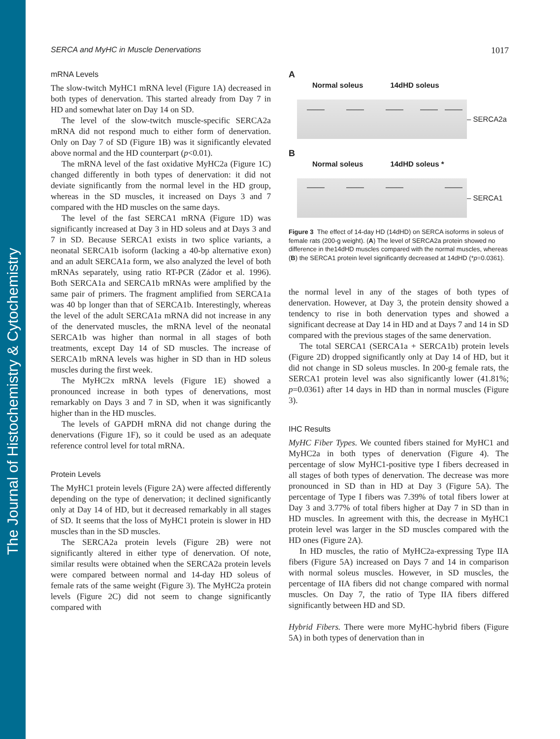The Journal of Histochemistry & Cytochemistry
SERCA and MyHC in Muscle Denervations 1017
mRNA Levels
The slow-twitch MyHC1 mRNA level (Figure 1A) decreased in both types of denervation. This started already from Day 7 in HD and somewhat later on Day 14 on SD.
The level of the slow-twitch muscle-specific SERCA2a mRNA did not respond much to either form of denervation. Only on Day 7 of SD (Figure 1B) was it significantly elevated above normal and the HD counterpart (p<0.01).
The mRNA level of the fast oxidative MyHC2a (Figure 1C) changed differently in both types of denervation: it did not deviate significantly from the normal level in the HD group, whereas in the SD muscles, it increased on Days 3 and 7 compared with the HD muscles on the same days.
The level of the fast SERCA1 mRNA (Figure 1D) was significantly increased at Day 3 in HD soleus and at Days 3 and 7 in SD. Because SERCA1 exists in two splice variants, a neonatal SERCA1b isoform (lacking a 40-bp alternative exon) and an adult SERCA1a form, we also analyzed the level of both mRNAs separately, using ratio RT-PCR (Zádor et al. 1996). Both SERCA1a and SERCA1b mRNAs were amplified by the same pair of primers. The fragment amplified from SERCA1a was 40 bp longer than that of SERCA1b. Interestingly, whereas the level of the adult SERCA1a mRNA did not increase in any of the denervated muscles, the mRNA level of the neonatal SERCA1b was higher than normal in all stages of both treatments, except Day 14 of SD muscles. The increase of SERCA1b mRNA levels was higher in SD than in HD soleus muscles during the first week.
The MyHC2x mRNA levels (Figure 1E) showed a pronounced increase in both types of denervations, most remarkably on Days 3 and 7 in SD, when it was significantly higher than in the HD muscles.
The levels of GAPDH mRNA did not change during the denervations (Figure 1F), so it could be used as an adequate reference control level for total mRNA.
Protein Levels
The MyHC1 protein levels (Figure 2A) were affected differently depending on the type of denervation; it declined significantly only at Day 14 of HD, but it decreased remarkably in all stages of SD. It seems that the loss of MyHC1 protein is slower in HD muscles than in the SD muscles.
The SERCA2a protein levels (Figure 2B) were not significantly altered in either type of denervation. Of note, similar results were obtained when the SERCA2a protein levels were compared between normal and 14-day HD soleus of female rats of the same weight (Figure 3). The MyHC2a protein levels (Figure 2C) did not seem to change significantly compared with
A
Normal soleus 14dHD soleus
– SERCA2a
B
Normal soleus 14dHD soleus *
– SERCA1
Figure 3 The effect of 14-day HD (14dHD) on SERCA isoforms in soleus of female rats (200-g weight). (A) The level of SERCA2a protein showed no difference in the14dHD muscles compared with the normal muscles, whereas (B) the SERCA1 protein level significantly decreased at 14dHD (*p=0.0361).
the normal level in any of the stages of both types of denervation. However, at Day 3, the protein density showed a tendency to rise in both denervation types and showed a significant decrease at Day 14 in HD and at Days 7 and 14 in SD compared with the previous stages of the same denervation.
The total SERCA1 (SERCA1a + SERCA1b) protein levels (Figure 2D) dropped significantly only at Day 14 of HD, but it did not change in SD soleus muscles. In 200-g female rats, the SERCA1 protein level was also significantly lower (41.81%; p=0.0361) after 14 days in HD than in normal muscles (Figure 3).
IHC Results
MyHC Fiber Types. We counted fibers stained for MyHC1 and MyHC2a in both types of denervation (Figure 4). The percentage of slow MyHC1-positive type I fibers decreased in all stages of both types of denervation. The decrease was more pronounced in SD than in HD at Day 3 (Figure 5A). The percentage of Type I fibers was 7.39% of total fibers lower at Day 3 and 3.77% of total fibers higher at Day 7 in SD than in HD muscles. In agreement with this, the decrease in MyHC1 protein level was larger in the SD muscles compared with the HD ones (Figure 2A).
In HD muscles, the ratio of MyHC2a-expressing Type IIA fibers (Figure 5A) increased on Days 7 and 14 in comparison with normal soleus muscles. However, in SD muscles, the percentage of IIA fibers did not change compared with normal muscles. On Day 7, the ratio of Type IIA fibers differed significantly between HD and SD.
Hybrid Fibers. There were more MyHC-hybrid fibers (Figure 5A) in both types of denervation than in